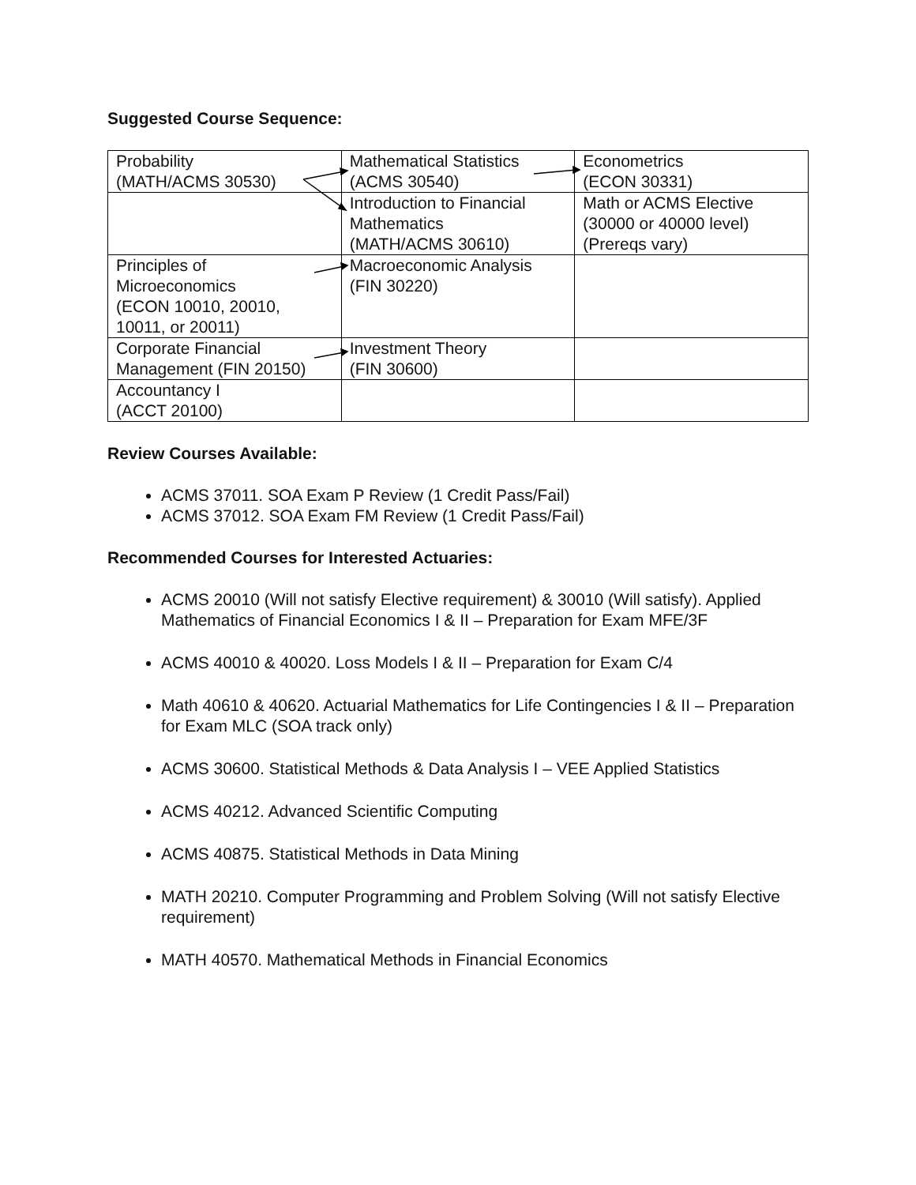Suggested Course Sequence:
| Probability (MATH/ACMS 30530) | Mathematical Statistics (ACMS 30540) | Econometrics (ECON 30331) |
| | Introduction to Financial Mathematics (MATH/ACMS 30610) | Math or ACMS Elective (30000 or 40000 level) (Prereqs vary) |
| Principles of Microeconomics (ECON 10010, 20010, 10011, or 20011) | Macroeconomic Analysis (FIN 30220) | |
| Corporate Financial Management (FIN 20150) | Investment Theory (FIN 30600) | |
| Accountancy I (ACCT 20100) | | |
Review Courses Available:
ACMS 37011. SOA Exam P Review (1 Credit Pass/Fail)
ACMS 37012. SOA Exam FM Review (1 Credit Pass/Fail)
Recommended Courses for Interested Actuaries:
ACMS 20010 (Will not satisfy Elective requirement) & 30010 (Will satisfy). Applied Mathematics of Financial Economics I & II – Preparation for Exam MFE/3F
ACMS 40010 & 40020. Loss Models I & II – Preparation for Exam C/4
Math 40610 & 40620. Actuarial Mathematics for Life Contingencies I & II – Preparation for Exam MLC (SOA track only)
ACMS 30600. Statistical Methods & Data Analysis I – VEE Applied Statistics
ACMS 40212. Advanced Scientific Computing
ACMS 40875. Statistical Methods in Data Mining
MATH 20210. Computer Programming and Problem Solving (Will not satisfy Elective requirement)
MATH 40570. Mathematical Methods in Financial Economics